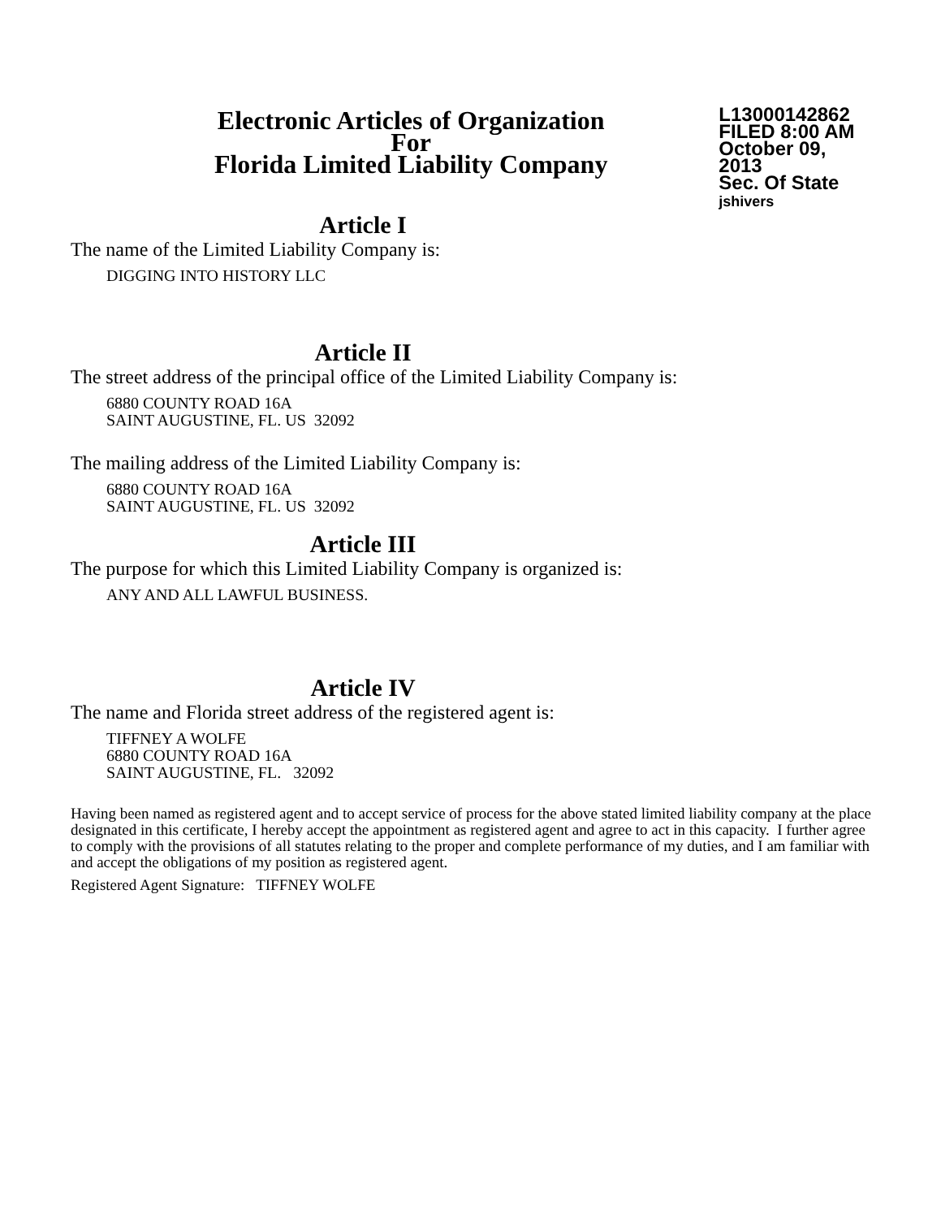Electronic Articles of Organization
For
Florida Limited Liability Company
L13000142862
FILED 8:00 AM
October 09, 2013
Sec. Of State
jshivers
Article I
The name of the Limited Liability Company is:
DIGGING INTO HISTORY LLC
Article II
The street address of the principal office of the Limited Liability Company is:
6880 COUNTY ROAD 16A
SAINT AUGUSTINE, FL. US 32092
The mailing address of the Limited Liability Company is:
6880 COUNTY ROAD 16A
SAINT AUGUSTINE, FL. US 32092
Article III
The purpose for which this Limited Liability Company is organized is:
ANY AND ALL LAWFUL BUSINESS.
Article IV
The name and Florida street address of the registered agent is:
TIFFNEY A WOLFE
6880 COUNTY ROAD 16A
SAINT AUGUSTINE, FL. 32092
Having been named as registered agent and to accept service of process for the above stated limited liability company at the place designated in this certificate, I hereby accept the appointment as registered agent and agree to act in this capacity. I further agree to comply with the provisions of all statutes relating to the proper and complete performance of my duties, and I am familiar with and accept the obligations of my position as registered agent.
Registered Agent Signature: TIFFNEY WOLFE